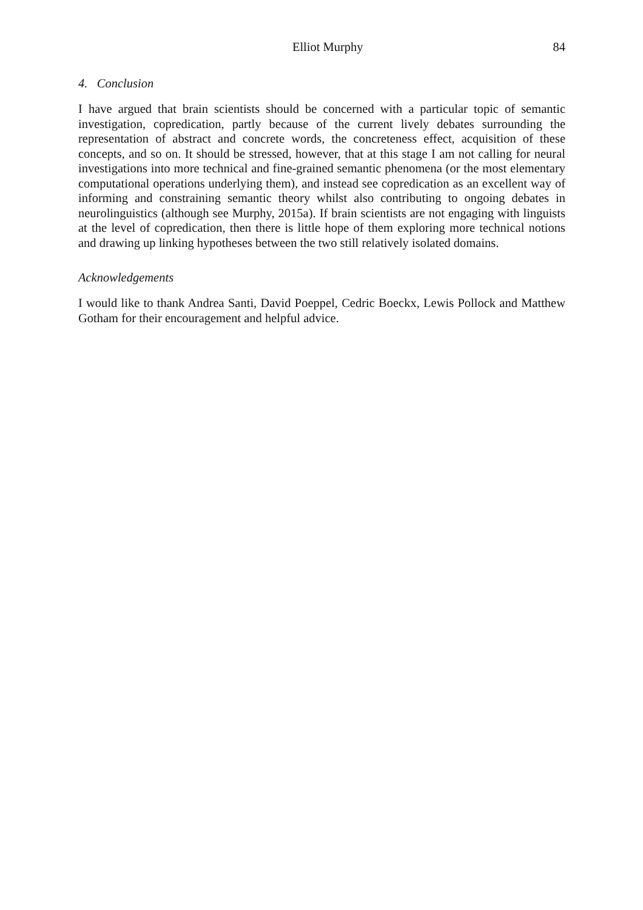Elliot Murphy 84
4. Conclusion
I have argued that brain scientists should be concerned with a particular topic of semantic investigation, copredication, partly because of the current lively debates surrounding the representation of abstract and concrete words, the concreteness effect, acquisition of these concepts, and so on. It should be stressed, however, that at this stage I am not calling for neural investigations into more technical and fine-grained semantic phenomena (or the most elementary computational operations underlying them), and instead see copredication as an excellent way of informing and constraining semantic theory whilst also contributing to ongoing debates in neurolinguistics (although see Murphy, 2015a). If brain scientists are not engaging with linguists at the level of copredication, then there is little hope of them exploring more technical notions and drawing up linking hypotheses between the two still relatively isolated domains.
Acknowledgements
I would like to thank Andrea Santi, David Poeppel, Cedric Boeckx, Lewis Pollock and Matthew Gotham for their encouragement and helpful advice.